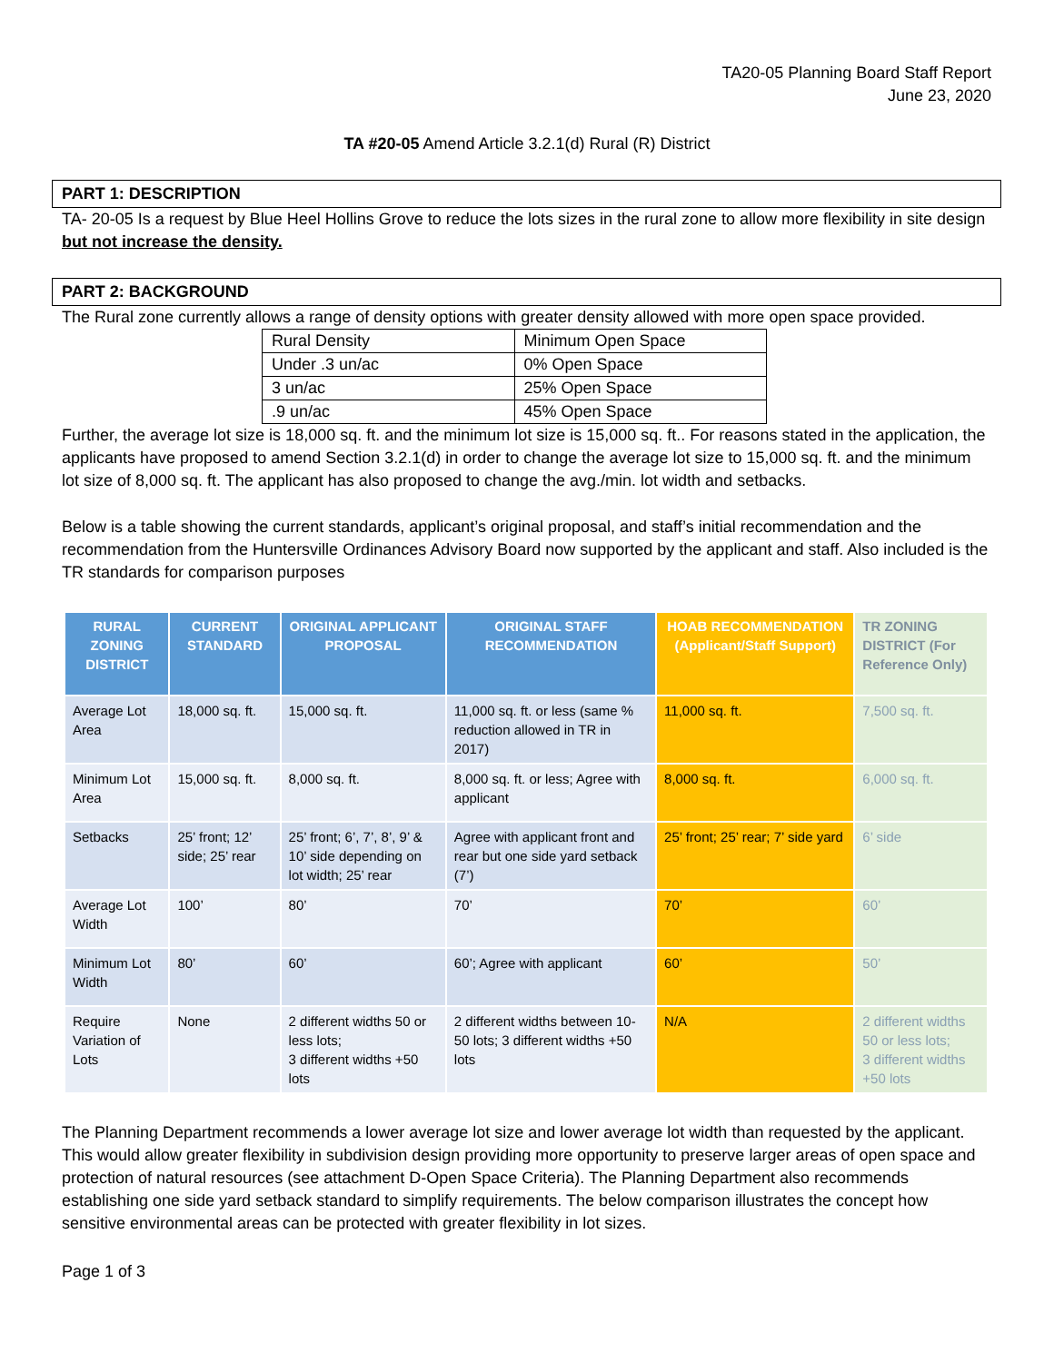TA20-05 Planning Board Staff Report
June 23, 2020
TA #20-05 Amend Article 3.2.1(d) Rural (R) District
PART 1: DESCRIPTION
TA- 20-05 Is a request by Blue Heel Hollins Grove to reduce the lots sizes in the rural zone to allow more flexibility in site design but not increase the density.
PART 2: BACKGROUND
The Rural zone currently allows a range of density options with greater density allowed with more open space provided.
| Rural Density | Minimum Open Space |
| Under .3 un/ac | 0% Open Space |
| 3 un/ac | 25% Open Space |
| .9 un/ac | 45% Open Space |
Further, the average lot size is 18,000 sq. ft. and the minimum lot size is 15,000 sq. ft.. For reasons stated in the application, the applicants have proposed to amend Section 3.2.1(d) in order to change the average lot size to 15,000 sq. ft. and the minimum lot size of 8,000 sq. ft. The applicant has also proposed to change the avg./min. lot width and setbacks.
Below is a table showing the current standards, applicant’s original proposal, and staff’s initial recommendation and the recommendation from the Huntersville Ordinances Advisory Board now supported by the applicant and staff. Also included is the TR standards for comparison purposes
| RURAL ZONING DISTRICT | CURRENT STANDARD | ORIGINAL APPLICANT PROPOSAL | ORIGINAL STAFF RECOMMENDATION | HOAB RECOMMENDATION (Applicant/Staff Support) | TR ZONING DISTRICT (For Reference Only) |
| --- | --- | --- | --- | --- | --- |
| Average Lot Area | 18,000 sq. ft. | 15,000 sq. ft. | 11,000 sq. ft. or less (same % reduction allowed in TR in 2017) | 11,000 sq. ft. | 7,500 sq. ft. |
| Minimum Lot Area | 15,000 sq. ft. | 8,000 sq. ft. | 8,000 sq. ft. or less; Agree with applicant | 8,000 sq. ft. | 6,000 sq. ft. |
| Setbacks | 25’ front; 12’ side; 25’ rear | 25’ front; 6’, 7’, 8’, 9’ & 10’ side depending on lot width; 25’ rear | Agree with applicant front and rear but one side yard setback (7’) | 25’ front; 25’ rear; 7’ side yard | 6’ side |
| Average Lot Width | 100’ | 80’ | 70’ | 70’ | 60’ |
| Minimum Lot Width | 80’ | 60’ | 60’; Agree with applicant | 60’ | 50’ |
| Require Variation of Lots | None | 2 different widths 50 or less lots; 3 different widths +50 lots | 2 different widths between 10-50 lots; 3 different widths +50 lots | N/A | 2 different widths 50 or less lots; 3 different widths +50 lots |
The Planning Department recommends a lower average lot size and lower average lot width than requested by the applicant. This would allow greater flexibility in subdivision design providing more opportunity to preserve larger areas of open space and protection of natural resources (see attachment D-Open Space Criteria). The Planning Department also recommends establishing one side yard setback standard to simplify requirements. The below comparison illustrates the concept how sensitive environmental areas can be protected with greater flexibility in lot sizes.
Page 1 of 3